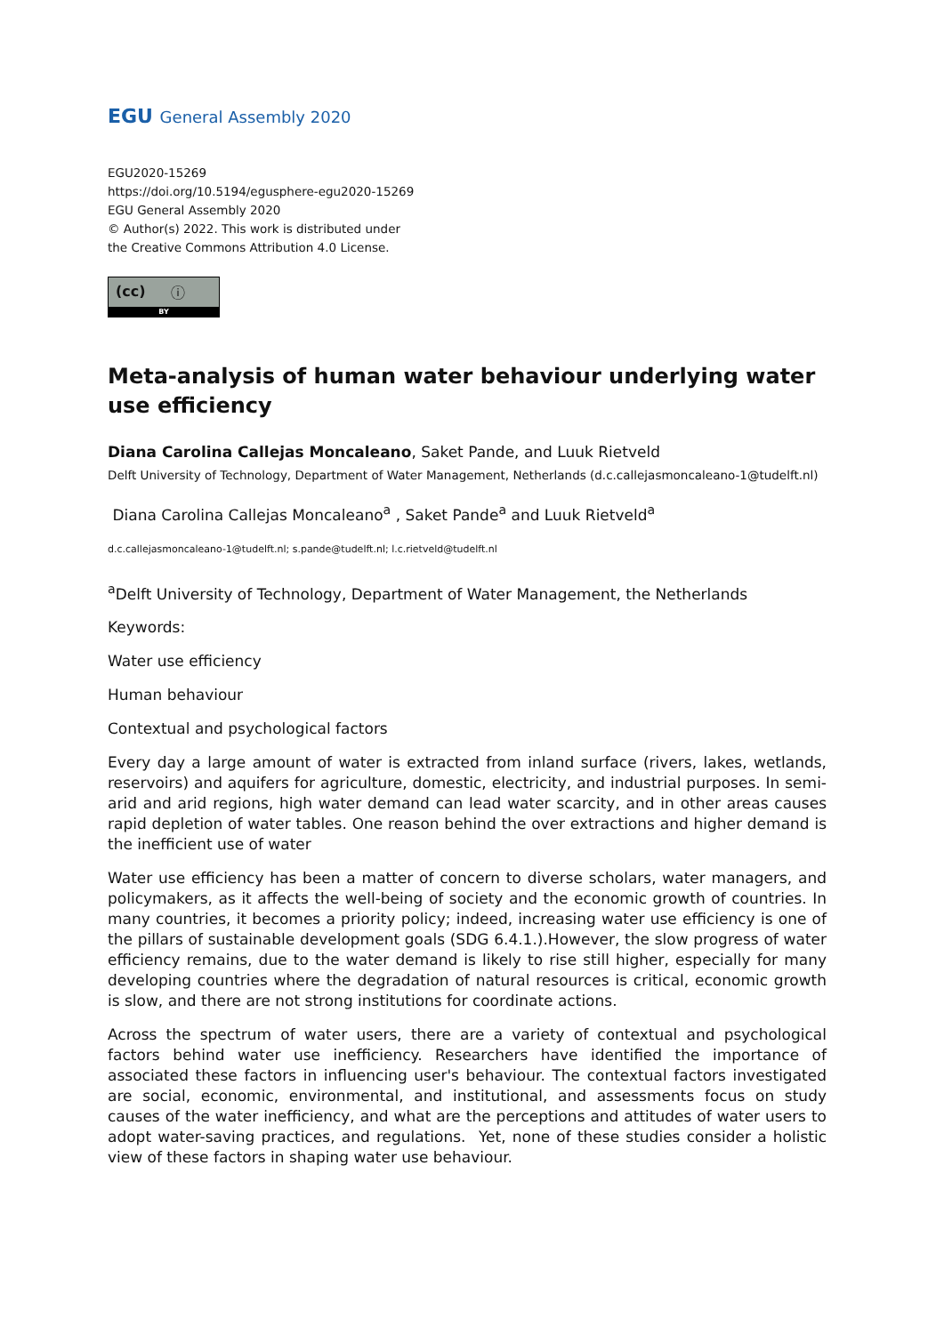EGU General Assembly 2020
EGU2020-15269
https://doi.org/10.5194/egusphere-egu2020-15269
EGU General Assembly 2020
© Author(s) 2022. This work is distributed under
the Creative Commons Attribution 4.0 License.
(cc) ⓘ
BY
Meta-analysis of human water behaviour underlying water use efficiency
Diana Carolina Callejas Moncaleano, Saket Pande, and Luuk Rietveld
Delft University of Technology, Department of Water Management, Netherlands (d.c.callejasmoncaleano-1@tudelft.nl)
Diana Carolina Callejas Moncaleano<sup>a</sup> , Saket Pande<sup>a</sup> and Luuk Rietveld<sup>a</sup>
d.c.callejasmoncaleano-1@tudelft.nl; s.pande@tudelft.nl; l.c.rietveld@tudelft.nl
<sup>a</sup> Delft University of Technology, Department of Water Management, the Netherlands
Keywords:
Water use efficiency
Human behaviour
Contextual and psychological factors
Every day a large amount of water is extracted from inland surface (rivers, lakes, wetlands, reservoirs) and aquifers for agriculture, domestic, electricity, and industrial purposes. In semi-arid and arid regions, high water demand can lead water scarcity, and in other areas causes rapid depletion of water tables. One reason behind the over extractions and higher demand is the inefficient use of water
Water use efficiency has been a matter of concern to diverse scholars, water managers, and policymakers, as it affects the well-being of society and the economic growth of countries. In many countries, it becomes a priority policy; indeed, increasing water use efficiency is one of the pillars of sustainable development goals (SDG 6.4.1.).However, the slow progress of water efficiency remains, due to the water demand is likely to rise still higher, especially for many developing countries where the degradation of natural resources is critical, economic growth is slow, and there are not strong institutions for coordinate actions.
Across the spectrum of water users, there are a variety of contextual and psychological factors behind water use inefficiency. Researchers have identified the importance of associated these factors in influencing user's behaviour. The contextual factors investigated are social, economic, environmental, and institutional, and assessments focus on study causes of the water inefficiency, and what are the perceptions and attitudes of water users to adopt water-saving practices, and regulations. Yet, none of these studies consider a holistic view of these factors in shaping water use behaviour.